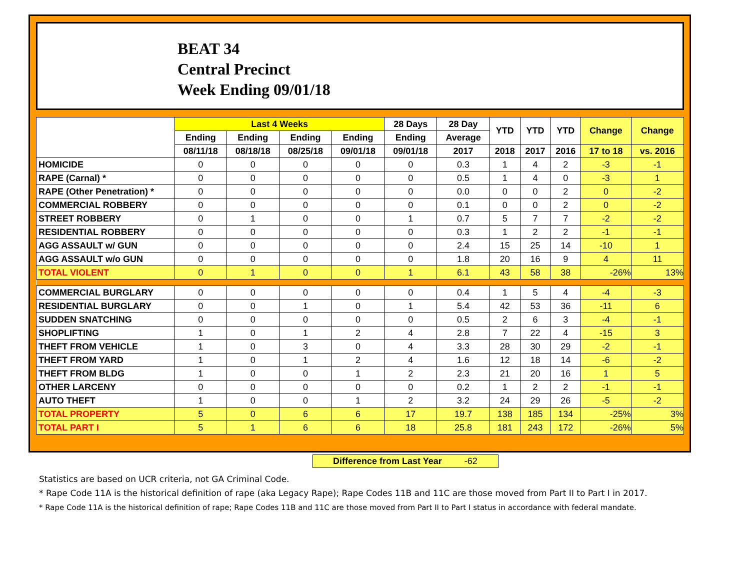BEAT 34
Central Precinct
Week Ending 09/01/18
| | Last 4 Weeks | | | | 28 Days | 28 Day | YTD | YTD | YTD | Change | Change |
| --- | --- | --- | --- | --- | --- | --- | --- | --- | --- | --- | --- |
| | Ending | Ending | Ending | Ending | Ending | Average | | | | | |
| | 08/11/18 | 08/18/18 | 08/25/18 | 09/01/18 | 09/01/18 | 2017 | 2018 | 2017 | 2016 | 17 to 18 | vs. 2016 |
| HOMICIDE | 0 | 0 | 0 | 0 | 0 | 0.3 | 1 | 4 | 2 | -3 | -1 |
| RAPE (Carnal) * | 0 | 0 | 0 | 0 | 0 | 0.5 | 1 | 4 | 0 | -3 | 1 |
| RAPE (Other Penetration) * | 0 | 0 | 0 | 0 | 0 | 0.0 | 0 | 0 | 2 | 0 | -2 |
| COMMERCIAL ROBBERY | 0 | 0 | 0 | 0 | 0 | 0.1 | 0 | 0 | 2 | 0 | -2 |
| STREET ROBBERY | 0 | 1 | 0 | 0 | 1 | 0.7 | 5 | 7 | 7 | -2 | -2 |
| RESIDENTIAL ROBBERY | 0 | 0 | 0 | 0 | 0 | 0.3 | 1 | 2 | 2 | -1 | -1 |
| AGG ASSAULT w/ GUN | 0 | 0 | 0 | 0 | 0 | 2.4 | 15 | 25 | 14 | -10 | 1 |
| AGG ASSAULT w/o GUN | 0 | 0 | 0 | 0 | 0 | 1.8 | 20 | 16 | 9 | 4 | 11 |
| TOTAL VIOLENT | 0 | 1 | 0 | 0 | 1 | 6.1 | 43 | 58 | 38 | -26% | 13% |
| COMMERCIAL BURGLARY | 0 | 0 | 0 | 0 | 0 | 0.4 | 1 | 5 | 4 | -4 | -3 |
| RESIDENTIAL BURGLARY | 0 | 0 | 1 | 0 | 1 | 5.4 | 42 | 53 | 36 | -11 | 6 |
| SUDDEN SNATCHING | 0 | 0 | 0 | 0 | 0 | 0.5 | 2 | 6 | 3 | -4 | -1 |
| SHOPLIFTING | 1 | 0 | 1 | 2 | 4 | 2.8 | 7 | 22 | 4 | -15 | 3 |
| THEFT FROM VEHICLE | 1 | 0 | 3 | 0 | 4 | 3.3 | 28 | 30 | 29 | -2 | -1 |
| THEFT FROM YARD | 1 | 0 | 1 | 2 | 4 | 1.6 | 12 | 18 | 14 | -6 | -2 |
| THEFT FROM BLDG | 1 | 0 | 0 | 1 | 2 | 2.3 | 21 | 20 | 16 | 1 | 5 |
| OTHER LARCENY | 0 | 0 | 0 | 0 | 0 | 0.2 | 1 | 2 | 2 | -1 | -1 |
| AUTO THEFT | 1 | 0 | 0 | 1 | 2 | 3.2 | 24 | 29 | 26 | -5 | -2 |
| TOTAL PROPERTY | 5 | 0 | 6 | 6 | 17 | 19.7 | 138 | 185 | 134 | -25% | 3% |
| TOTAL PART I | 5 | 1 | 6 | 6 | 18 | 25.8 | 181 | 243 | 172 | -26% | 5% |
Difference from Last Year -62
Statistics are based on UCR criteria, not GA Criminal Code.
* Rape Code 11A is the historical definition of rape (aka Legacy Rape); Rape Codes 11B and 11C are those moved from Part II to Part I in 2017.
* Rape Code 11A is the historical definition of rape; Rape Codes 11B and 11C are those moved from Part II to Part I status in accordance with federal mandate.